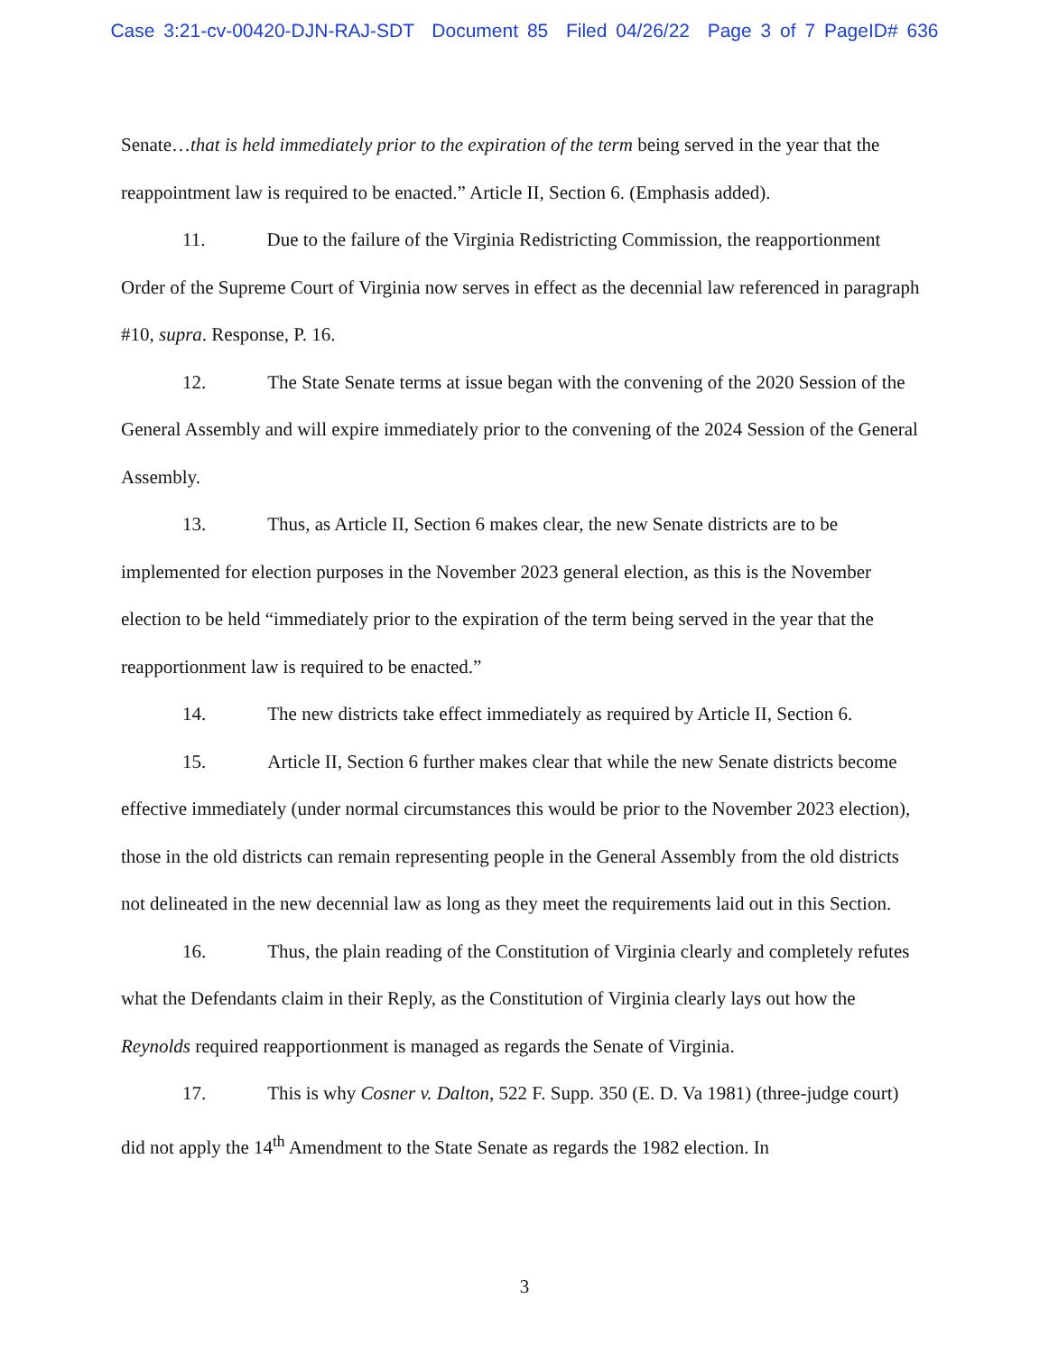Case 3:21-cv-00420-DJN-RAJ-SDT Document 85 Filed 04/26/22 Page 3 of 7 PageID# 636
Senate…that is held immediately prior to the expiration of the term being served in the year that the reappointment law is required to be enacted.” Article II, Section 6. (Emphasis added).
11. Due to the failure of the Virginia Redistricting Commission, the reapportionment Order of the Supreme Court of Virginia now serves in effect as the decennial law referenced in paragraph #10, supra. Response, P. 16.
12. The State Senate terms at issue began with the convening of the 2020 Session of the General Assembly and will expire immediately prior to the convening of the 2024 Session of the General Assembly.
13. Thus, as Article II, Section 6 makes clear, the new Senate districts are to be implemented for election purposes in the November 2023 general election, as this is the November election to be held “immediately prior to the expiration of the term being served in the year that the reapportionment law is required to be enacted.”
14. The new districts take effect immediately as required by Article II, Section 6.
15. Article II, Section 6 further makes clear that while the new Senate districts become effective immediately (under normal circumstances this would be prior to the November 2023 election), those in the old districts can remain representing people in the General Assembly from the old districts not delineated in the new decennial law as long as they meet the requirements laid out in this Section.
16. Thus, the plain reading of the Constitution of Virginia clearly and completely refutes what the Defendants claim in their Reply, as the Constitution of Virginia clearly lays out how the Reynolds required reapportionment is managed as regards the Senate of Virginia.
17. This is why Cosner v. Dalton, 522 F. Supp. 350 (E. D. Va 1981) (three-judge court) did not apply the 14<sup>th</sup> Amendment to the State Senate as regards the 1982 election. In
3